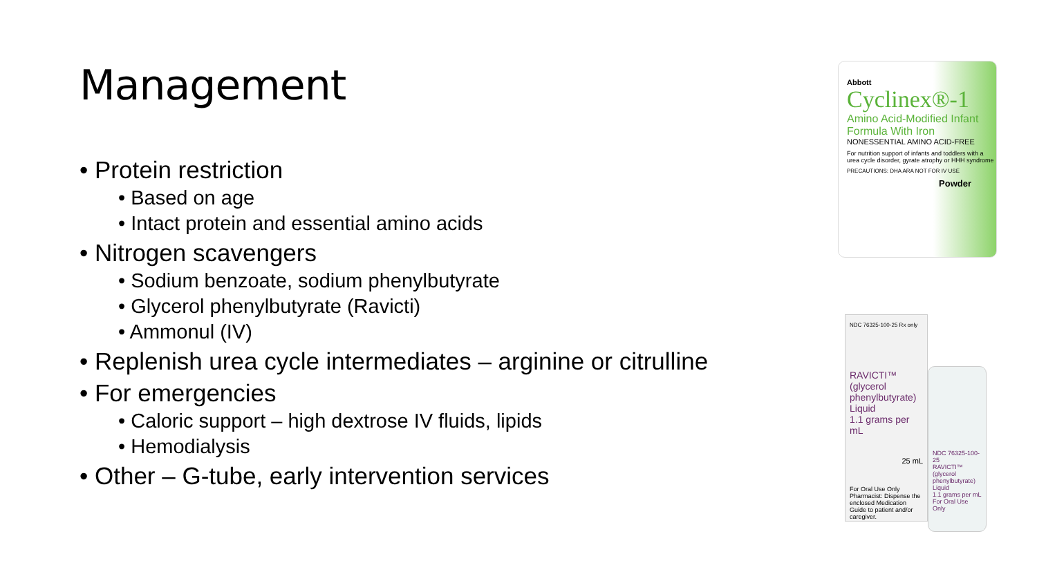Management
• Protein restriction
• Based on age
• Intact protein and essential amino acids
• Nitrogen scavengers
• Sodium benzoate, sodium phenylbutyrate
• Glycerol phenylbutyrate (Ravicti)
• Ammonul (IV)
• Replenish urea cycle intermediates – arginine or citrulline
• For emergencies
• Caloric support – high dextrose IV fluids, lipids
• Hemodialysis
• Other – G-tube, early intervention services
Abbott
Cyclinex®-1
Amino Acid-Modified Infant Formula With Iron
NONESSENTIAL AMINO ACID-FREE
For nutrition support of infants and toddlers with a urea cycle disorder, gyrate atrophy or HHH syndrome
PRECAUTIONS: DHA ARA NOT FOR IV USE
Powder
NDC 76325-100-25 Rx only
RAVICTI™
(glycerol phenylbutyrate)
Liquid
1.1 grams per mL
25 mL
For Oral Use Only
Pharmacist: Dispense the enclosed Medication Guide to patient and/or caregiver.
NDC 76325-100-25
RAVICTI™
(glycerol phenylbutyrate) Liquid
1.1 grams per mL
For Oral Use Only